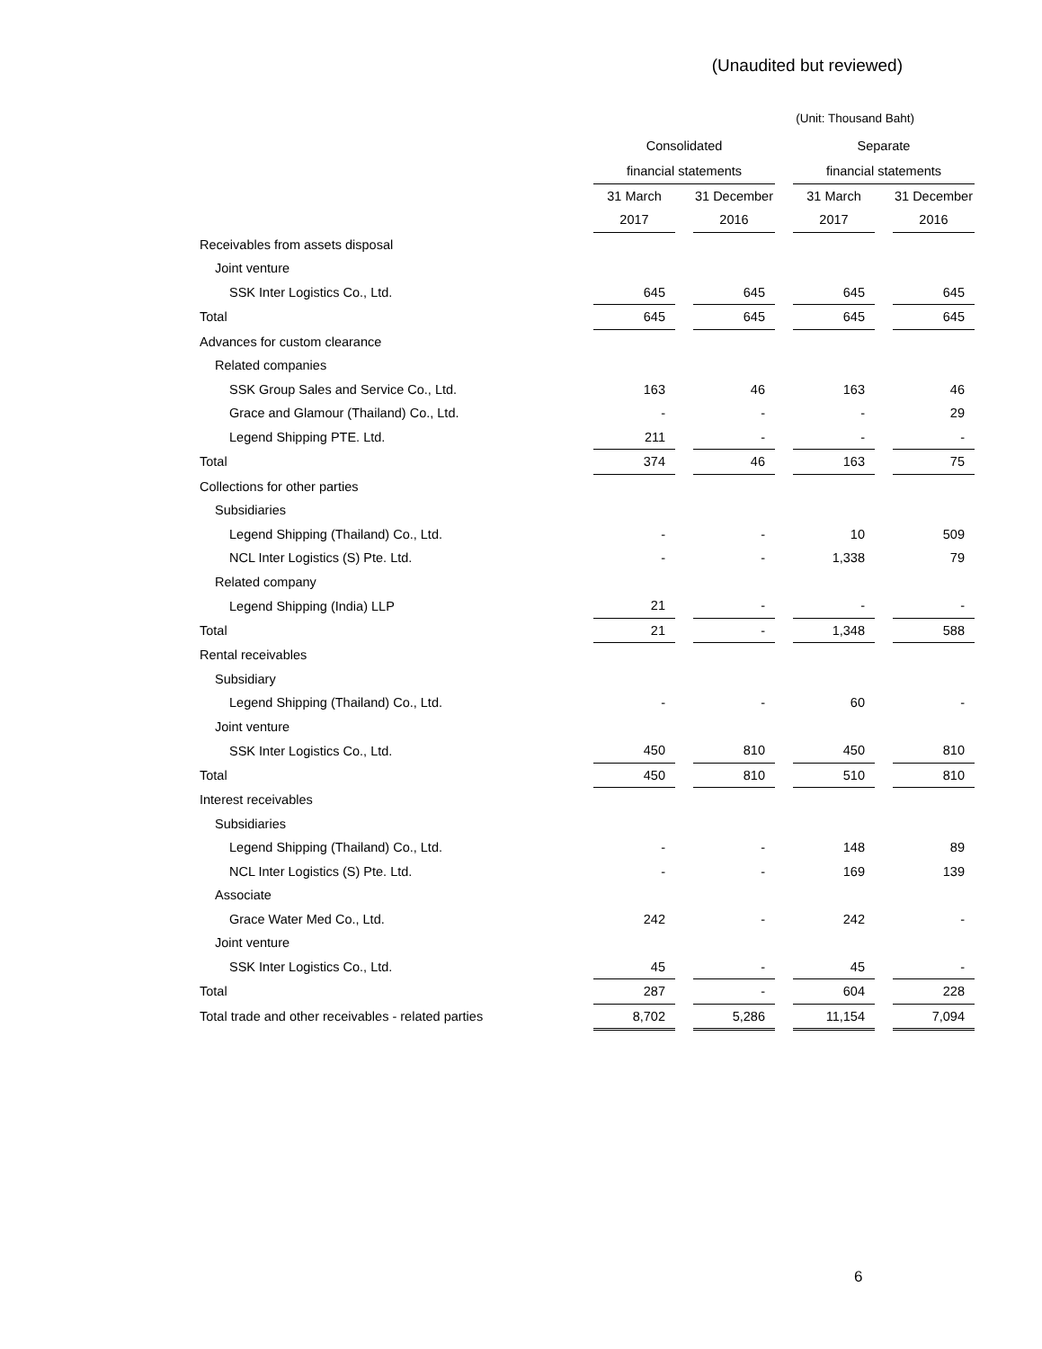(Unaudited but reviewed)
(Unit: Thousand Baht)
| | Consolidated | | | | Separate | | |
| | financial statements | | | | financial statements | | |
| | 31 March | | 31 December | | 31 March | | 31 December |
| | 2017 | | 2016 | | 2017 | | 2016 |
| Receivables from assets disposal | | | | | | | |
| Joint venture | | | | | | | |
| SSK Inter Logistics Co., Ltd. | 645 | | 645 | | 645 | | 645 |
| Total | 645 | | 645 | | 645 | | 645 |
| Advances for custom clearance | | | | | | | |
| Related companies | | | | | | | |
| SSK Group Sales and Service Co., Ltd. | 163 | | 46 | | 163 | | 46 |
| Grace and Glamour (Thailand) Co., Ltd. | - | | - | | - | | 29 |
| Legend Shipping PTE. Ltd. | 211 | | - | | - | | - |
| Total | 374 | | 46 | | 163 | | 75 |
| Collections for other parties | | | | | | | |
| Subsidiaries | | | | | | | |
| Legend Shipping (Thailand) Co., Ltd. | - | | - | | 10 | | 509 |
| NCL Inter Logistics (S) Pte. Ltd. | - | | - | | 1,338 | | 79 |
| Related company | | | | | | | |
| Legend Shipping (India) LLP | 21 | | - | | - | | - |
| Total | 21 | | - | | 1,348 | | 588 |
| Rental receivables | | | | | | | |
| Subsidiary | | | | | | | |
| Legend Shipping (Thailand) Co., Ltd. | - | | - | | 60 | | - |
| Joint venture | | | | | | | |
| SSK Inter Logistics Co., Ltd. | 450 | | 810 | | 450 | | 810 |
| Total | 450 | | 810 | | 510 | | 810 |
| Interest receivables | | | | | | | |
| Subsidiaries | | | | | | | |
| Legend Shipping (Thailand) Co., Ltd. | - | | - | | 148 | | 89 |
| NCL Inter Logistics (S) Pte. Ltd. | - | | - | | 169 | | 139 |
| Associate | | | | | | | |
| Grace Water Med Co., Ltd. | 242 | | - | | 242 | | - |
| Joint venture | | | | | | | |
| SSK Inter Logistics Co., Ltd. | 45 | | - | | 45 | | - |
| Total | 287 | | - | | 604 | | 228 |
| Total trade and other receivables - related parties | 8,702 | | 5,286 | | 11,154 | | 7,094 |
6